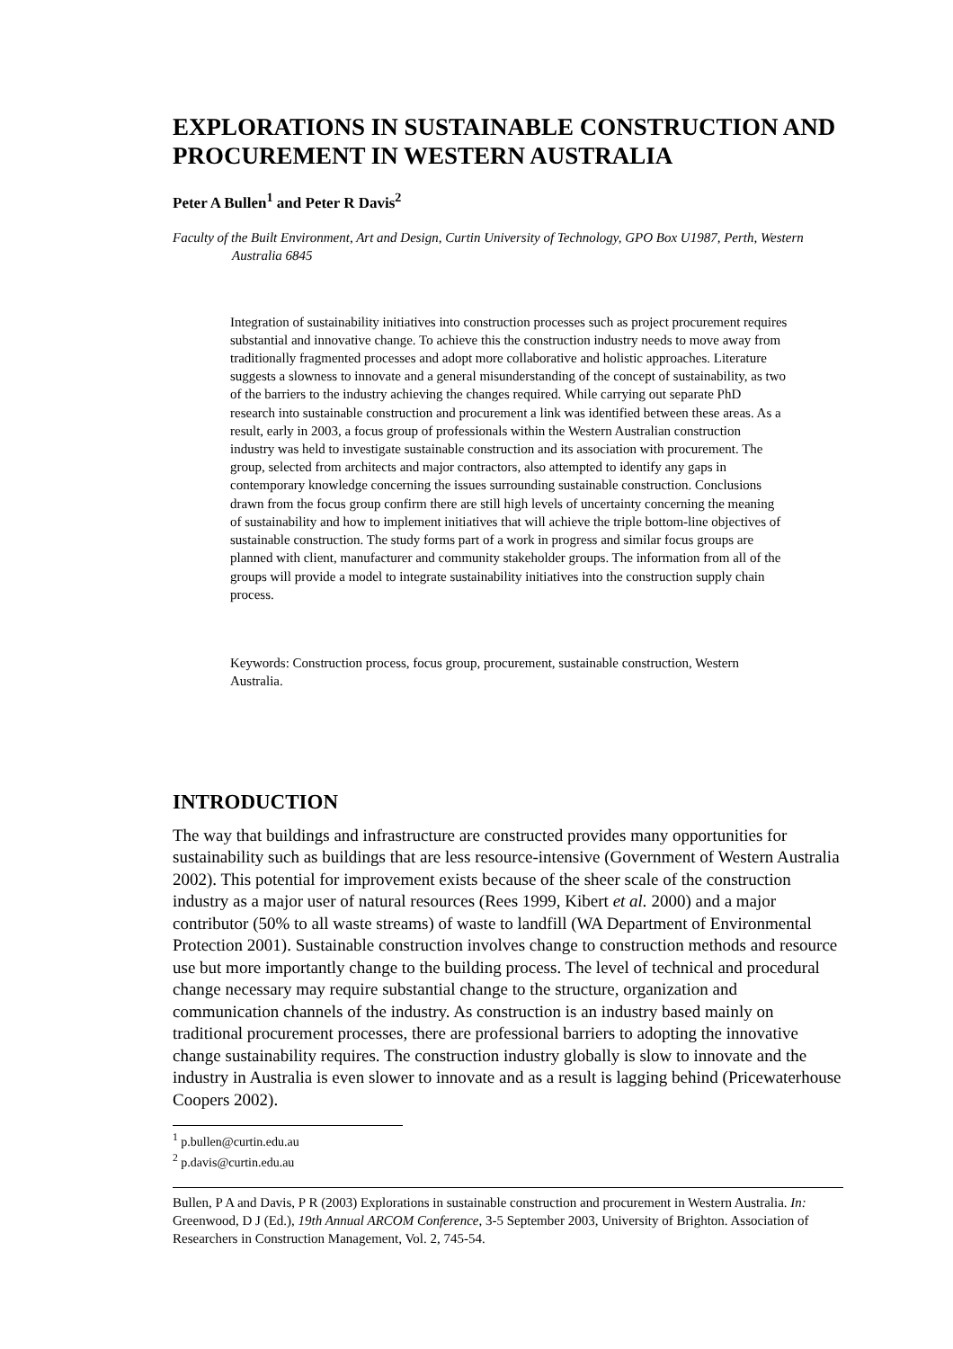EXPLORATIONS IN SUSTAINABLE CONSTRUCTION AND PROCUREMENT IN WESTERN AUSTRALIA
Peter A Bullen<sup>1</sup> and Peter R Davis<sup>2</sup>
Faculty of the Built Environment, Art and Design, Curtin University of Technology, GPO Box U1987, Perth, Western Australia 6845
Integration of sustainability initiatives into construction processes such as project procurement requires substantial and innovative change. To achieve this the construction industry needs to move away from traditionally fragmented processes and adopt more collaborative and holistic approaches. Literature suggests a slowness to innovate and a general misunderstanding of the concept of sustainability, as two of the barriers to the industry achieving the changes required. While carrying out separate PhD research into sustainable construction and procurement a link was identified between these areas. As a result, early in 2003, a focus group of professionals within the Western Australian construction industry was held to investigate sustainable construction and its association with procurement. The group, selected from architects and major contractors, also attempted to identify any gaps in contemporary knowledge concerning the issues surrounding sustainable construction. Conclusions drawn from the focus group confirm there are still high levels of uncertainty concerning the meaning of sustainability and how to implement initiatives that will achieve the triple bottom-line objectives of sustainable construction. The study forms part of a work in progress and similar focus groups are planned with client, manufacturer and community stakeholder groups. The information from all of the groups will provide a model to integrate sustainability initiatives into the construction supply chain process.
Keywords: Construction process, focus group, procurement, sustainable construction, Western Australia.
INTRODUCTION
The way that buildings and infrastructure are constructed provides many opportunities for sustainability such as buildings that are less resource-intensive (Government of Western Australia 2002). This potential for improvement exists because of the sheer scale of the construction industry as a major user of natural resources (Rees 1999, Kibert et al. 2000) and a major contributor (50% to all waste streams) of waste to landfill (WA Department of Environmental Protection 2001). Sustainable construction involves change to construction methods and resource use but more importantly change to the building process. The level of technical and procedural change necessary may require substantial change to the structure, organization and communication channels of the industry. As construction is an industry based mainly on traditional procurement processes, there are professional barriers to adopting the innovative change sustainability requires. The construction industry globally is slow to innovate and the industry in Australia is even slower to innovate and as a result is lagging behind (Pricewaterhouse Coopers 2002).
<sup>1</sup> p.bullen@curtin.edu.au
<sup>2</sup> p.davis@curtin.edu.au
Bullen, P A and Davis, P R (2003) Explorations in sustainable construction and procurement in Western Australia. In: Greenwood, D J (Ed.), 19th Annual ARCOM Conference, 3-5 September 2003, University of Brighton. Association of Researchers in Construction Management, Vol. 2, 745-54.